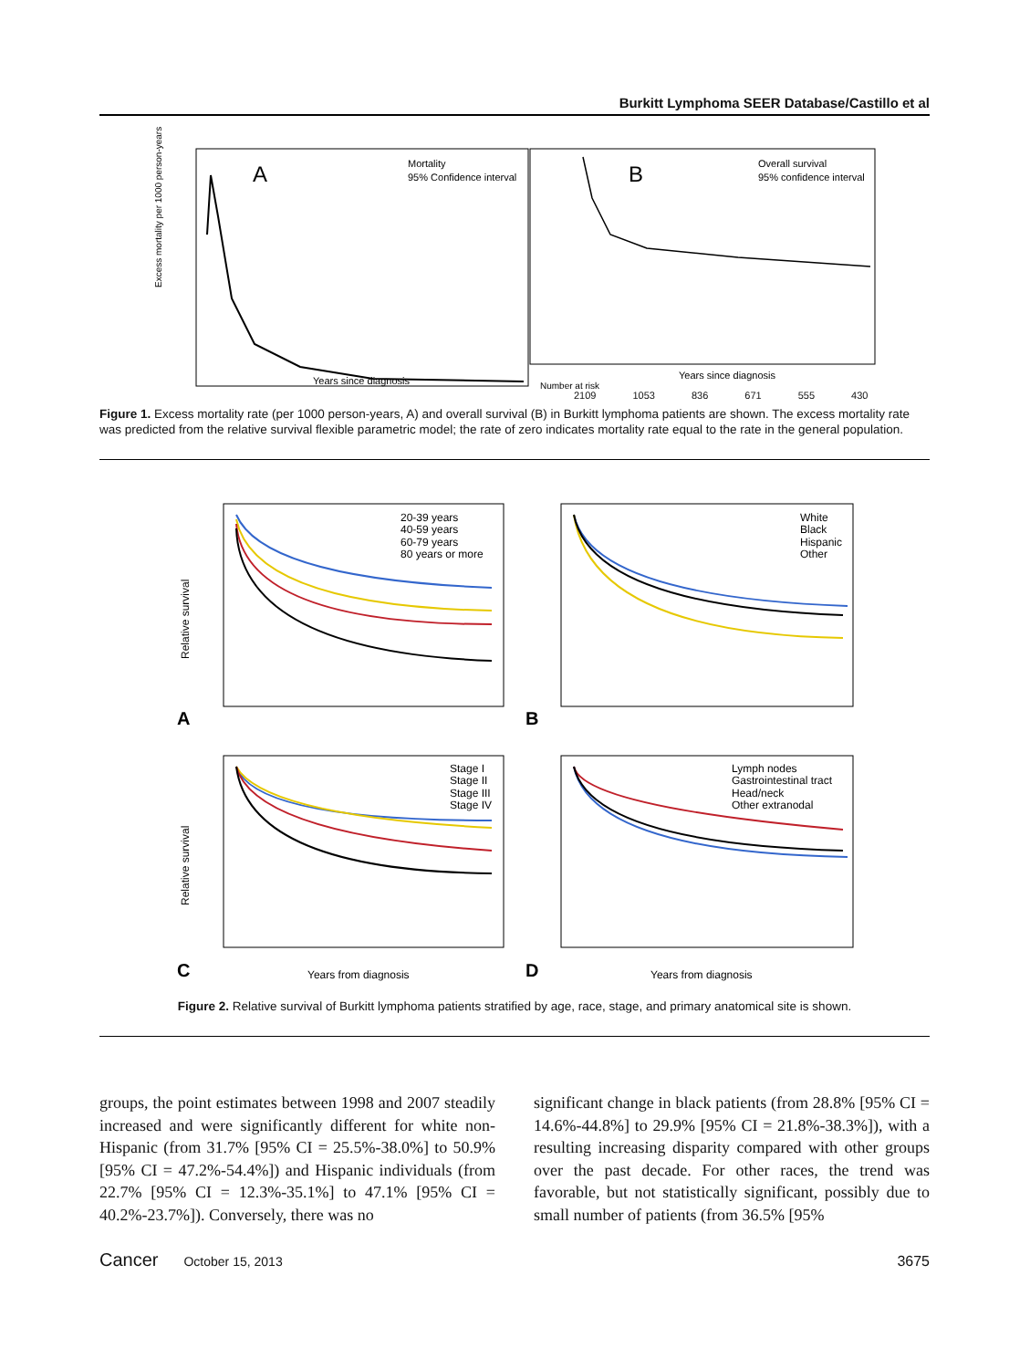Burkitt Lymphoma SEER Database/Castillo et al
A
Mortality
95% Confidence interval
Excess mortality per 1000 person-years
Years since diagnosis
B
Overall survival
95% confidence interval
Years since diagnosis
Number at risk
2109 1053 836 671 555 430
Figure 1. Excess mortality rate (per 1000 person-years, A) and overall survival (B) in Burkitt lymphoma patients are shown. The excess mortality rate was predicted from the relative survival flexible parametric model; the rate of zero indicates mortality rate equal to the rate in the general population.
20-39 years
40-59 years
60-79 years
80 years or more
A
Relative survival
White
Black
Hispanic
Other
B
Stage I
Stage II
Stage III
Stage IV
C
Years from diagnosis
Relative survival
Lymph nodes
Gastrointestinal tract
Head/neck
Other extranodal
D
Years from diagnosis
Figure 2. Relative survival of Burkitt lymphoma patients stratified by age, race, stage, and primary anatomical site is shown.
groups, the point estimates between 1998 and 2007 steadily increased and were significantly different for white non-Hispanic (from 31.7% [95% CI = 25.5%-38.0%] to 50.9% [95% CI = 47.2%-54.4%]) and Hispanic individuals (from 22.7% [95% CI = 12.3%-35.1%] to 47.1% [95% CI = 40.2%-23.7%]). Conversely, there was no
significant change in black patients (from 28.8% [95% CI = 14.6%-44.8%] to 29.9% [95% CI = 21.8%-38.3%]), with a resulting increasing disparity compared with other groups over the past decade. For other races, the trend was favorable, but not statistically significant, possibly due to small number of patients (from 36.5% [95%
Cancer October 15, 2013 3675